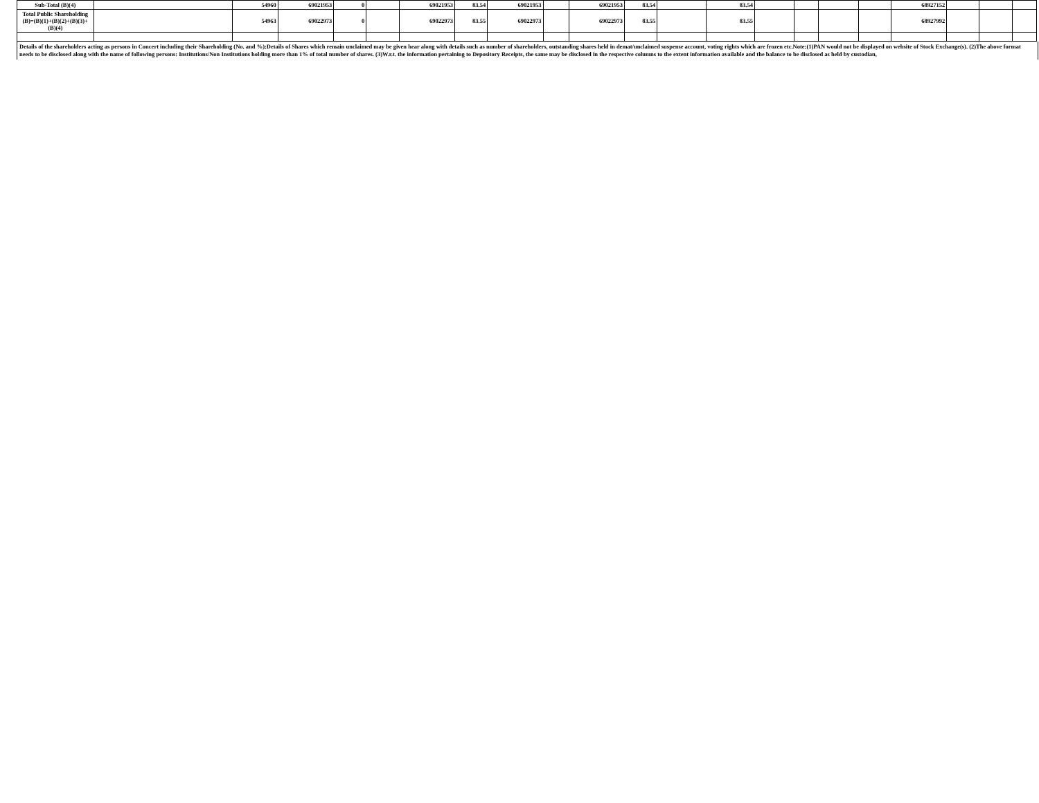| Sub-Total (B)(4) | | 54960 | 69021953 | 0 | | 69021953 | 83.54 | 69021953 | | 69021953 | 83.54 | | 83.54 | | | | | 68927152 | | | |
| Total Public Shareholding (B)=(B)(1)+(B)(2)+(B)(3)+(B)(4) | | 54963 | 69022973 | 0 | | 69022973 | 83.55 | 69022973 | | 69022973 | 83.55 | | 83.55 | | | | | 68927992 | | | |
Details of the shareholders acting as persons in Concert including their Shareholding (No. and %):Details of Shares which remain unclaimed may be given hear along with details such as number of shareholders, outstanding shares held in demat/unclaimed suspense account, voting rights which are frozen etc.Note:(1)PAN would not be displayed on website of Stock Exchange(s). (2)The above format needs to be disclosed along with the name of following persons: Institutions/Non Institutions holding more than 1% of total number of shares. (3)W.r.t. the information pertaining to Depository Receipts, the same may be disclosed in the respective columns to the extent information available and the balance to be disclosed as held by custodian,